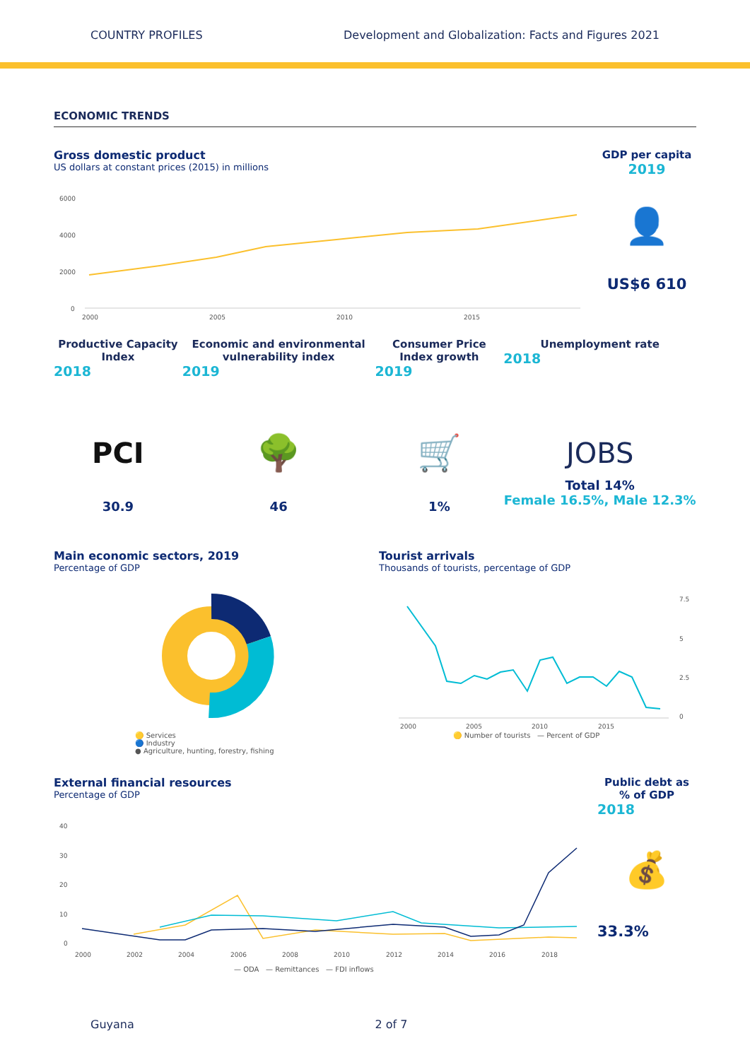COUNTRY PROFILES Development and Globalization: Facts and Figures 2021
ECONOMIC TRENDS
Gross domestic product
US dollars at constant prices (2015) in millions
6000
4000
2000
0
2000
2005
2010
2015
GDP per capita
2019
👤
US$6 610
Productive Capacity Index
2018
Economic and environmental vulnerability index
2019
Consumer Price Index growth
2019
Unemployment rate
2018
PCI
🌳 🛒
JOBS
30.9 46 1%
Total 14%
Female 16.5%, Male 12.3%
Main economic sectors, 2019
Percentage of GDP
🟡 Services
🔵 Industry
● Agriculture, hunting, forestry, fishing
Tourist arrivals
Thousands of tourists, percentage of GDP
7.5
5
2.5
0
2000
2005
2010
2015
🟡 Number of tourists — Percent of GDP
External financial resources
Percentage of GDP
40
30
20
10
0
2000
2002
2004
2006
2008
2010
2012
2014
2016
2018
— ODA — Remittances — FDI inflows
Public debt as % of GDP
2018
💰
33.3%
Guyana 2 of 7